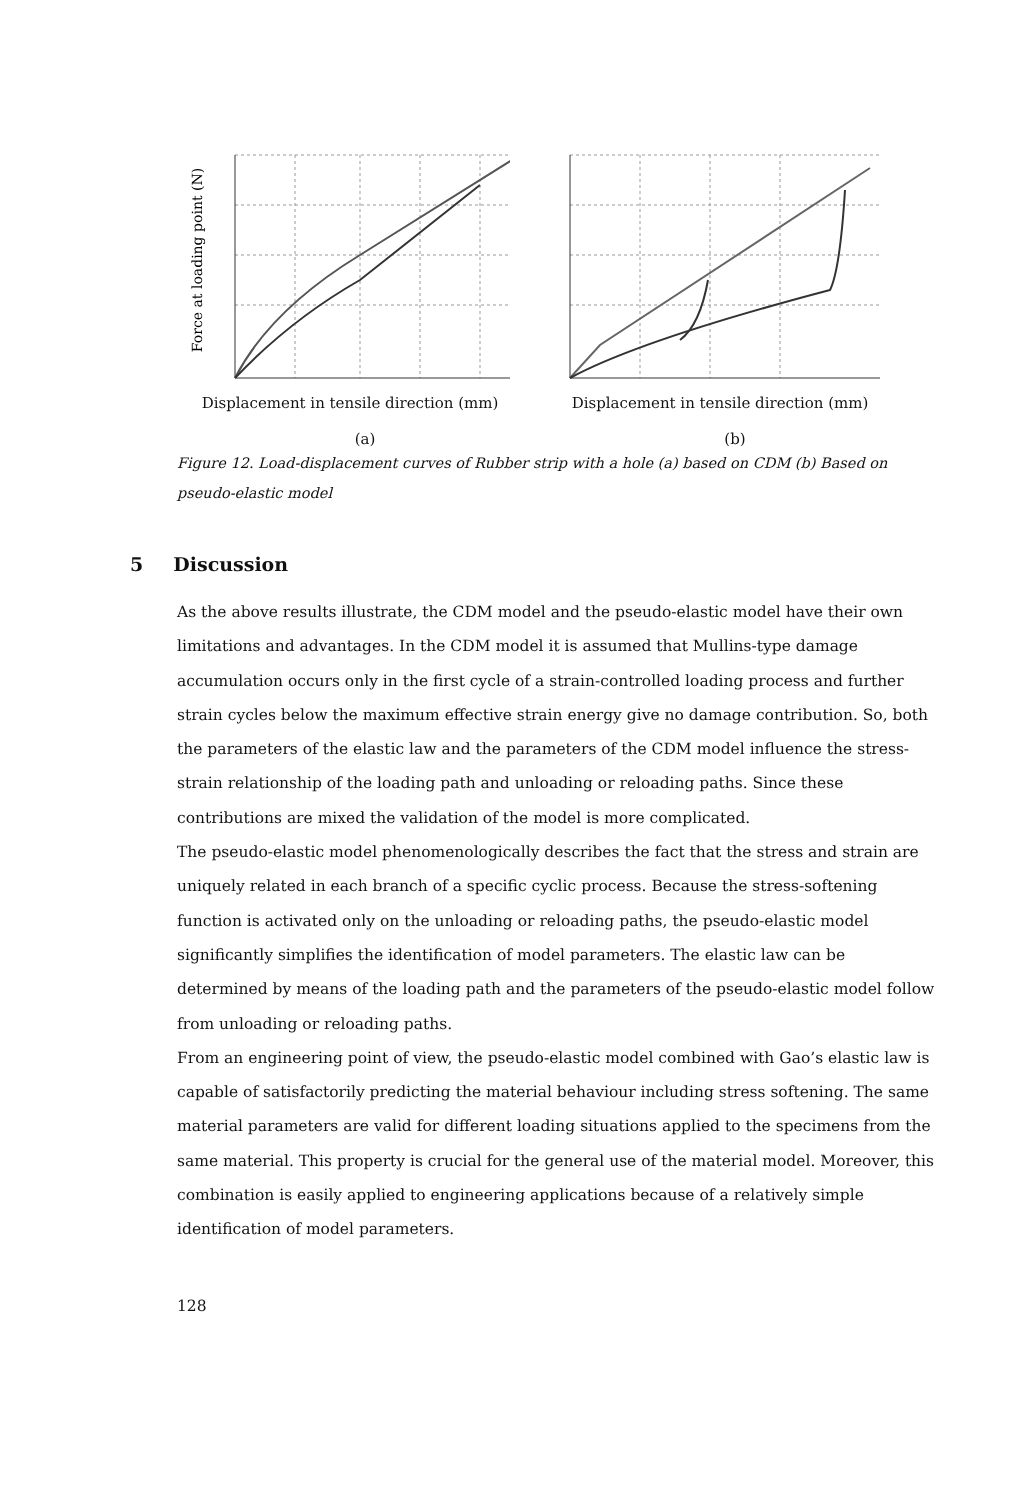Force at loading point (N)
Displacement in tensile direction (mm)
Displacement in tensile direction (mm)
(a) (b)
Figure 12. Load-displacement curves of Rubber strip with a hole (a) based on CDM (b) Based on pseudo-elastic model
5 Discussion
As the above results illustrate, the CDM model and the pseudo-elastic model have their own limitations and advantages. In the CDM model it is assumed that Mullins-type damage accumulation occurs only in the first cycle of a strain-controlled loading process and further strain cycles below the maximum effective strain energy give no damage contribution. So, both the parameters of the elastic law and the parameters of the CDM model influence the stress-strain relationship of the loading path and unloading or reloading paths. Since these contributions are mixed the validation of the model is more complicated.
The pseudo-elastic model phenomenologically describes the fact that the stress and strain are uniquely related in each branch of a specific cyclic process. Because the stress-softening function is activated only on the unloading or reloading paths, the pseudo-elastic model significantly simplifies the identification of model parameters. The elastic law can be determined by means of the loading path and the parameters of the pseudo-elastic model follow from unloading or reloading paths.
From an engineering point of view, the pseudo-elastic model combined with Gao’s elastic law is capable of satisfactorily predicting the material behaviour including stress softening. The same material parameters are valid for different loading situations applied to the specimens from the same material. This property is crucial for the general use of the material model. Moreover, this combination is easily applied to engineering applications because of a relatively simple identification of model parameters.
128